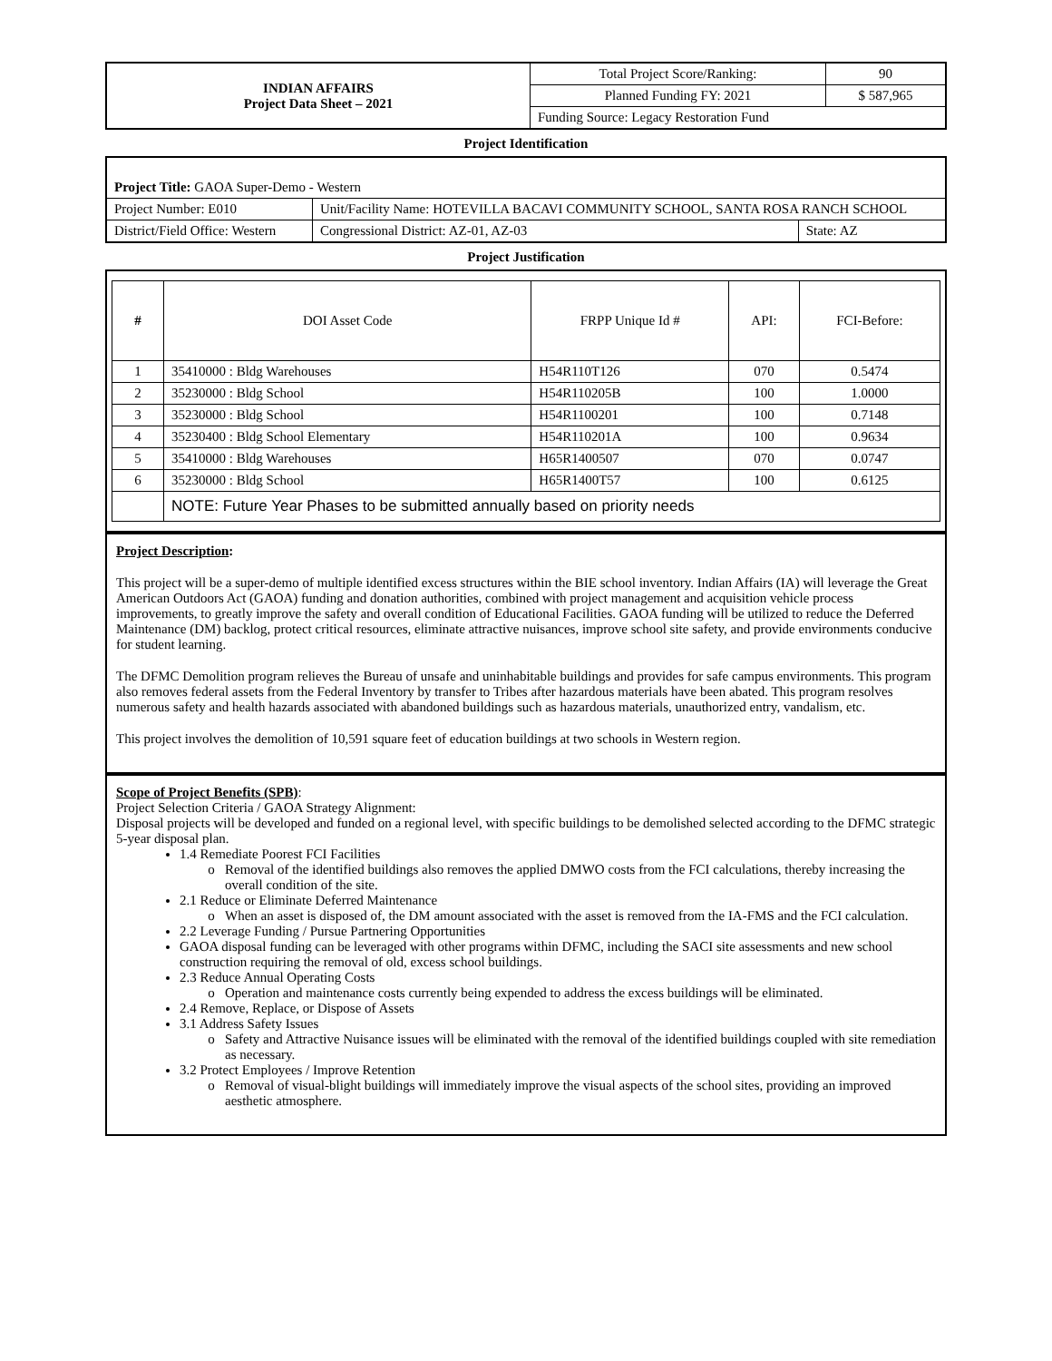| INDIAN AFFAIRS Project Data Sheet – 2021 | Total Project Score/Ranking: | 90 |
| | Planned Funding FY: 2021 | $ 587,965 |
| | Funding Source: Legacy Restoration Fund | |
Project Identification
| Project Title: GAOA Super-Demo - Western | | | |
| Project Number: E010 | Unit/Facility Name: HOTEVILLA BACAVI COMMUNITY SCHOOL, SANTA ROSA RANCH SCHOOL | | |
| District/Field Office: Western | | Congressional District: AZ-01, AZ-03 | State: AZ |
Project Justification
| # | DOI Asset Code | FRPP Unique Id # | API: | FCI-Before: |
| --- | --- | --- | --- | --- |
| 1 | 35410000 : Bldg Warehouses | H54R110T126 | 070 | 0.5474 |
| 2 | 35230000 : Bldg School | H54R110205B | 100 | 1.0000 |
| 3 | 35230000 : Bldg School | H54R1100201 | 100 | 0.7148 |
| 4 | 35230400 : Bldg School Elementary | H54R110201A | 100 | 0.9634 |
| 5 | 35410000 : Bldg Warehouses | H65R1400507 | 070 | 0.0747 |
| 6 | 35230000 : Bldg School | H65R1400T57 | 100 | 0.6125 |
| | NOTE: Future Year Phases to be submitted annually based on priority needs | | | |
Project Description:
This project will be a super-demo of multiple identified excess structures within the BIE school inventory. Indian Affairs (IA) will leverage the Great American Outdoors Act (GAOA) funding and donation authorities, combined with project management and acquisition vehicle process improvements, to greatly improve the safety and overall condition of Educational Facilities. GAOA funding will be utilized to reduce the Deferred Maintenance (DM) backlog, protect critical resources, eliminate attractive nuisances, improve school site safety, and provide environments conducive for student learning.
The DFMC Demolition program relieves the Bureau of unsafe and uninhabitable buildings and provides for safe campus environments. This program also removes federal assets from the Federal Inventory by transfer to Tribes after hazardous materials have been abated. This program resolves numerous safety and health hazards associated with abandoned buildings such as hazardous materials, unauthorized entry, vandalism, etc.
This project involves the demolition of 10,591 square feet of education buildings at two schools in Western region.
Scope of Project Benefits (SPB):
Project Selection Criteria / GAOA Strategy Alignment:
Disposal projects will be developed and funded on a regional level, with specific buildings to be demolished selected according to the DFMC strategic 5-year disposal plan.
1.4 Remediate Poorest FCI Facilities
Removal of the identified buildings also removes the applied DMWO costs from the FCI calculations, thereby increasing the overall condition of the site.
2.1 Reduce or Eliminate Deferred Maintenance
When an asset is disposed of, the DM amount associated with the asset is removed from the IA-FMS and the FCI calculation.
2.2 Leverage Funding / Pursue Partnering Opportunities
GAOA disposal funding can be leveraged with other programs within DFMC, including the SACI site assessments and new school construction requiring the removal of old, excess school buildings.
2.3 Reduce Annual Operating Costs
Operation and maintenance costs currently being expended to address the excess buildings will be eliminated.
2.4 Remove, Replace, or Dispose of Assets
3.1 Address Safety Issues
Safety and Attractive Nuisance issues will be eliminated with the removal of the identified buildings coupled with site remediation as necessary.
3.2 Protect Employees / Improve Retention
Removal of visual-blight buildings will immediately improve the visual aspects of the school sites, providing an improved aesthetic atmosphere.